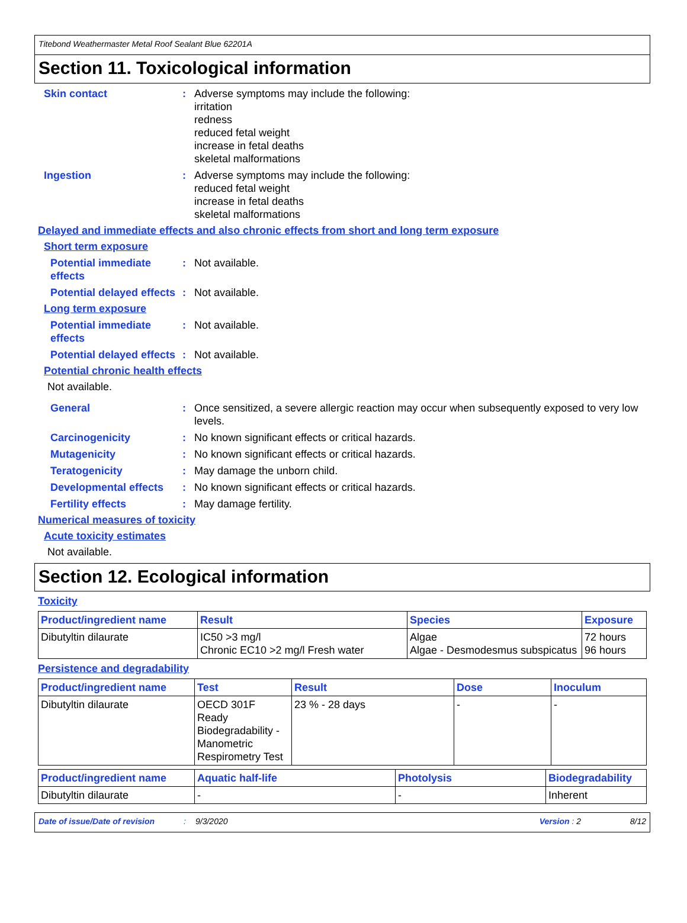Titebond Weathermaster Metal Roof Sealant Blue 62201A
Section 11. Toxicological information
Skin contact : Adverse symptoms may include the following:
irritation
redness
reduced fetal weight
increase in fetal deaths
skeletal malformations
Ingestion : Adverse symptoms may include the following:
reduced fetal weight
increase in fetal deaths
skeletal malformations
Delayed and immediate effects and also chronic effects from short and long term exposure
Short term exposure
Potential immediate effects
: Not available.
Potential delayed effects
: Not available.
Long term exposure
Potential immediate effects
: Not available.
Potential delayed effects
: Not available.
Potential chronic health effects
Not available.
General : Once sensitized, a severe allergic reaction may occur when subsequently exposed to very low levels.
Carcinogenicity : No known significant effects or critical hazards.
Mutagenicity : No known significant effects or critical hazards.
Teratogenicity : May damage the unborn child.
Developmental effects : No known significant effects or critical hazards.
Fertility effects : May damage fertility.
Numerical measures of toxicity
Acute toxicity estimates
Not available.
Section 12. Ecological information
Toxicity
| Product/ingredient name | Result | Species | Exposure |
| --- | --- | --- | --- |
| Dibutyltin dilaurate | IC50 >3 mg/l Chronic EC10 >2 mg/l Fresh water | Algae Algae - Desmodesmus subspicatus | 72 hours 96 hours |
Persistence and degradability
| Product/ingredient name | Test | Result | Dose | Inoculum |
| --- | --- | --- | --- | --- |
| Dibutyltin dilaurate | OECD 301F Ready Biodegradability - Manometric Respirometry Test | 23 % - 28 days | - | - |
| Product/ingredient name | Aquatic half-life | Photolysis | Biodegradability |
| --- | --- | --- | --- |
| Dibutyltin dilaurate | - | - | Inherent |
Date of issue/Date of revision: 9/3/2020 Version : 2 8/12